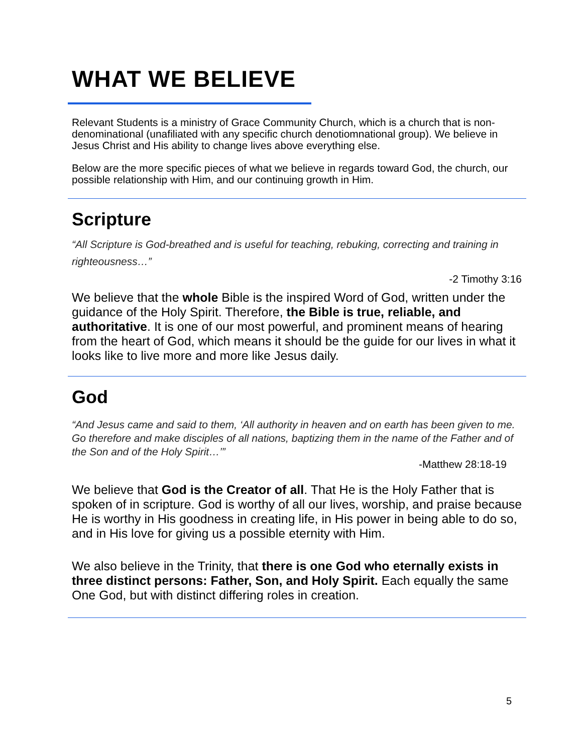WHAT WE BELIEVE
Relevant Students is a ministry of Grace Community Church, which is a church that is non-denominational (unafiliated with any specific church denotiomnational group). We believe in Jesus Christ and His ability to change lives above everything else.
Below are the more specific pieces of what we believe in regards toward God, the church, our possible relationship with Him, and our continuing growth in Him.
Scripture
“All Scripture is God-breathed and is useful for teaching, rebuking, correcting and training in righteousness…”
-2 Timothy 3:16
We believe that the whole Bible is the inspired Word of God, written under the guidance of the Holy Spirit. Therefore, the Bible is true, reliable, and authoritative. It is one of our most powerful, and prominent means of hearing from the heart of God, which means it should be the guide for our lives in what it looks like to live more and more like Jesus daily.
God
“And Jesus came and said to them, ‘All authority in heaven and on earth has been given to me. Go therefore and make disciples of all nations, baptizing them in the name of the Father and of the Son and of the Holy Spirit…’”
-Matthew 28:18-19
We believe that God is the Creator of all. That He is the Holy Father that is spoken of in scripture. God is worthy of all our lives, worship, and praise because He is worthy in His goodness in creating life, in His power in being able to do so, and in His love for giving us a possible eternity with Him.
We also believe in the Trinity, that there is one God who eternally exists in three distinct persons: Father, Son, and Holy Spirit. Each equally the same One God, but with distinct differing roles in creation.
5